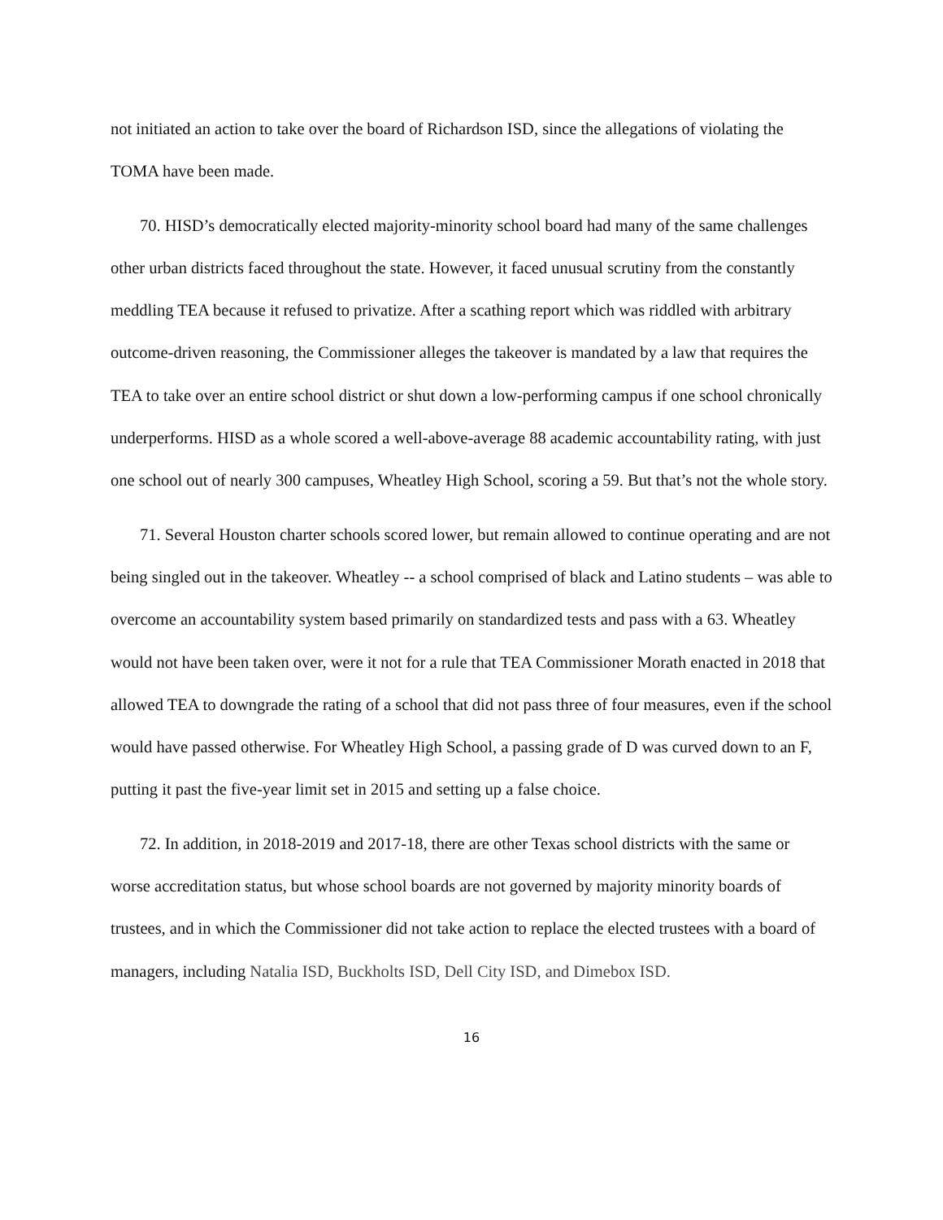not initiated an action to take over the board of Richardson ISD, since the allegations of violating the TOMA have been made.
70. HISD’s democratically elected majority-minority school board had many of the same challenges other urban districts faced throughout the state. However, it faced unusual scrutiny from the constantly meddling TEA because it refused to privatize. After a scathing report which was riddled with arbitrary outcome-driven reasoning, the Commissioner alleges the takeover is mandated by a law that requires the TEA to take over an entire school district or shut down a low-performing campus if one school chronically underperforms. HISD as a whole scored a well-above-average 88 academic accountability rating, with just one school out of nearly 300 campuses, Wheatley High School, scoring a 59. But that’s not the whole story.
71. Several Houston charter schools scored lower, but remain allowed to continue operating and are not being singled out in the takeover. Wheatley -- a school comprised of black and Latino students – was able to overcome an accountability system based primarily on standardized tests and pass with a 63. Wheatley would not have been taken over, were it not for a rule that TEA Commissioner Morath enacted in 2018 that allowed TEA to downgrade the rating of a school that did not pass three of four measures, even if the school would have passed otherwise. For Wheatley High School, a passing grade of D was curved down to an F, putting it past the five-year limit set in 2015 and setting up a false choice.
72. In addition, in 2018-2019 and 2017-18, there are other Texas school districts with the same or worse accreditation status, but whose school boards are not governed by majority minority boards of trustees, and in which the Commissioner did not take action to replace the elected trustees with a board of managers, including Natalia ISD, Buckholts ISD, Dell City ISD, and Dimebox ISD.
16